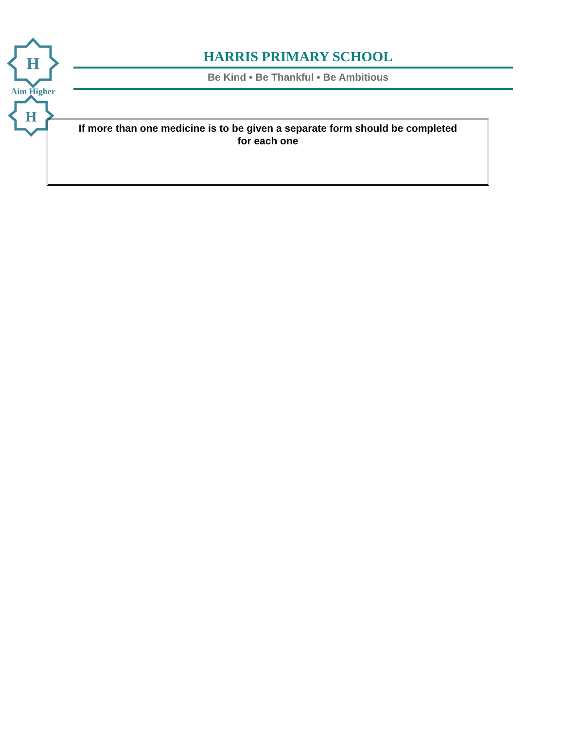H
H
Aim Higher
HARRIS PRIMARY SCHOOL
Be Kind • Be Thankful • Be Ambitious
If more than one medicine is to be given a separate form should be completed for each one